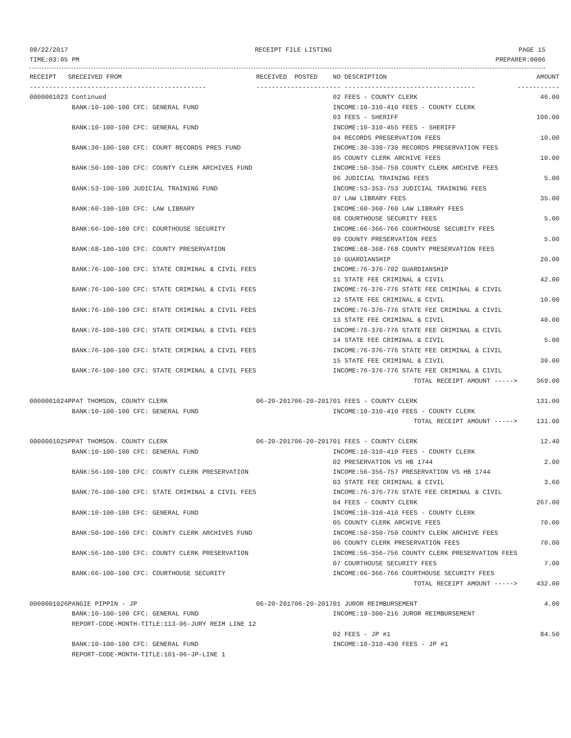08/22/2017 RECEIPT FILE LISTING PAGE 15
TIME:03:05 PM PREPARER:0006
| RECEIPT | S | RECEIVED FROM | RECEIVED | POSTED | NO DESCRIPTION | AMOUNT |
| --- | --- | --- | --- | --- | --- | --- |
| ---------- | - | ----------------------------------- | ---------- | ---------- | -- ---------------------------------- | ----------- |
| 0000001023 | | Continued | | | 02 FEES - COUNTY CLERK | 46.00 |
| | | BANK:10-100-100 CFC: GENERAL FUND | | | INCOME:10-310-410 FEES - COUNTY CLERK | |
| | | | | | 03 FEES - SHERIFF | 100.00 |
| | | BANK:10-100-100 CFC: GENERAL FUND | | | INCOME:10-310-455 FEES - SHERIFF | |
| | | | | | 04 RECORDS PRESERVATION FEES | 10.00 |
| | | BANK:30-100-100 CFC: COURT RECORDS PRES FUND | | | INCOME:30-330-730 RECORDS PRESERVATION FEES | |
| | | | | | 05 COUNTY CLERK ARCHIVE FEES | 10.00 |
| | | BANK:50-100-100 CFC: COUNTY CLERK ARCHIVES FUND | | | INCOME:50-350-750 COUNTY CLERK ARCHIVE FEES | |
| | | | | | 06 JUDICIAL TRAINING FEES | 5.00 |
| | | BANK:53-100-100 JUDICIAL TRAINING FUND | | | INCOME:53-353-753 JUDICIAL TRAINING FEES | |
| | | | | | 07 LAW LIBRARY FEES | 35.00 |
| | | BANK:60-100-100 CFC: LAW LIBRARY | | | INCOME:60-360-760 LAW LIBRARY FEES | |
| | | | | | 08 COURTHOUSE SECURITY FEES | 5.00 |
| | | BANK:66-100-100 CFC: COURTHOUSE SECURITY | | | INCOME:66-366-766 COURTHOUSE SECURITY FEES | |
| | | | | | 09 COUNTY PRESERVATION FEES | 5.00 |
| | | BANK:68-100-100 CFC: COUNTY PRESERVATION | | | INCOME:68-368-768 COUNTY PRESERVATION FEES | |
| | | | | | 10 GUARDIANSHIP | 20.00 |
| | | BANK:76-100-100 CFC: STATE CRIMINAL & CIVIL FEES | | | INCOME:76-376-702 GUARDIANSHIP | |
| | | | | | 11 STATE FEE CRIMINAL & CIVIL | 42.00 |
| | | BANK:76-100-100 CFC: STATE CRIMINAL & CIVIL FEES | | | INCOME:76-376-776 STATE FEE CRIMINAL & CIVIL | |
| | | | | | 12 STATE FEE CRIMINAL & CIVIL | 10.00 |
| | | BANK:76-100-100 CFC: STATE CRIMINAL & CIVIL FEES | | | INCOME:76-376-776 STATE FEE CRIMINAL & CIVIL | |
| | | | | | 13 STATE FEE CRIMINAL & CIVIL | 40.00 |
| | | BANK:76-100-100 CFC: STATE CRIMINAL & CIVIL FEES | | | INCOME:76-376-776 STATE FEE CRIMINAL & CIVIL | |
| | | | | | 14 STATE FEE CRIMINAL & CIVIL | 5.00 |
| | | BANK:76-100-100 CFC: STATE CRIMINAL & CIVIL FEES | | | INCOME:76-376-776 STATE FEE CRIMINAL & CIVIL | |
| | | | | | 15 STATE FEE CRIMINAL & CIVIL | 30.00 |
| | | BANK:76-100-100 CFC: STATE CRIMINAL & CIVIL FEES | | | INCOME:76-376-776 STATE FEE CRIMINAL & CIVIL | |
| | | | | | TOTAL RECEIPT AMOUNT -----> | 369.00 |
| 0000001024 | P | PAT THOMSON, COUNTY CLERK | 06-20-2017 | 06-20-2017 | 01 FEES - COUNTY CLERK | 131.00 |
| | | BANK:10-100-100 CFC: GENERAL FUND | | | INCOME:10-310-410 FEES - COUNTY CLERK | |
| | | | | | TOTAL RECEIPT AMOUNT -----> | 131.00 |
| 0000001025 | P | PAT THOMSON. COUNTY CLERK | 06-20-2017 | 06-20-2017 | 01 FEES - COUNTY CLERK | 12.40 |
| | | BANK:10-100-100 CFC: GENERAL FUND | | | INCOME:10-310-410 FEES - COUNTY CLERK | |
| | | | | | 02 PRESERVATION VS HB 1744 | 2.00 |
| | | BANK:56-100-100 CFC: COUNTY CLERK PRESERVATION | | | INCOME:56-356-757 PRESERVATION VS HB 1744 | |
| | | | | | 03 STATE FEE CRIMINAL & CIVIL | 3.60 |
| | | BANK:76-100-100 CFC: STATE CRIMINAL & CIVIL FEES | | | INCOME:76-376-776 STATE FEE CRIMINAL & CIVIL | |
| | | | | | 04 FEES - COUNTY CLERK | 267.00 |
| | | BANK:10-100-100 CFC: GENERAL FUND | | | INCOME:10-310-410 FEES - COUNTY CLERK | |
| | | | | | 05 COUNTY CLERK ARCHIVE FEES | 70.00 |
| | | BANK:50-100-100 CFC: COUNTY CLERK ARCHIVES FUND | | | INCOME:50-350-750 COUNTY CLERK ARCHIVE FEES | |
| | | | | | 06 COUNTY CLERK PRESERVATION FEES | 70.00 |
| | | BANK:56-100-100 CFC: COUNTY CLERK PRESERVATION | | | INCOME:56-356-756 COUNTY CLERK PRESERVATION FEES | |
| | | | | | 07 COURTHOUSE SECURITY FEES | 7.00 |
| | | BANK:66-100-100 CFC: COURTHOUSE SECURITY | | | INCOME:66-366-766 COURTHOUSE SECURITY FEES | |
| | | | | | TOTAL RECEIPT AMOUNT -----> | 432.00 |
| 0000001026 | P | ANGIE PIPPIN - JP | 06-20-2017 | 06-20-2017 | 01 JUROR REIMBURSEMENT | 4.00 |
| | | BANK:10-100-100 CFC: GENERAL FUND | | | INCOME:10-300-216 JUROR REIMBURSEMENT | |
| | | REPORT-CODE-MONTH-TITLE:113-06-JURY REIM LINE 12 | | | | |
| | | | | | 02 FEES - JP #1 | 84.50 |
| | | BANK:10-100-100 CFC: GENERAL FUND | | | INCOME:10-310-430 FEES - JP #1 | |
| | | REPORT-CODE-MONTH-TITLE:101-06-JP-LINE 1 | | | | |